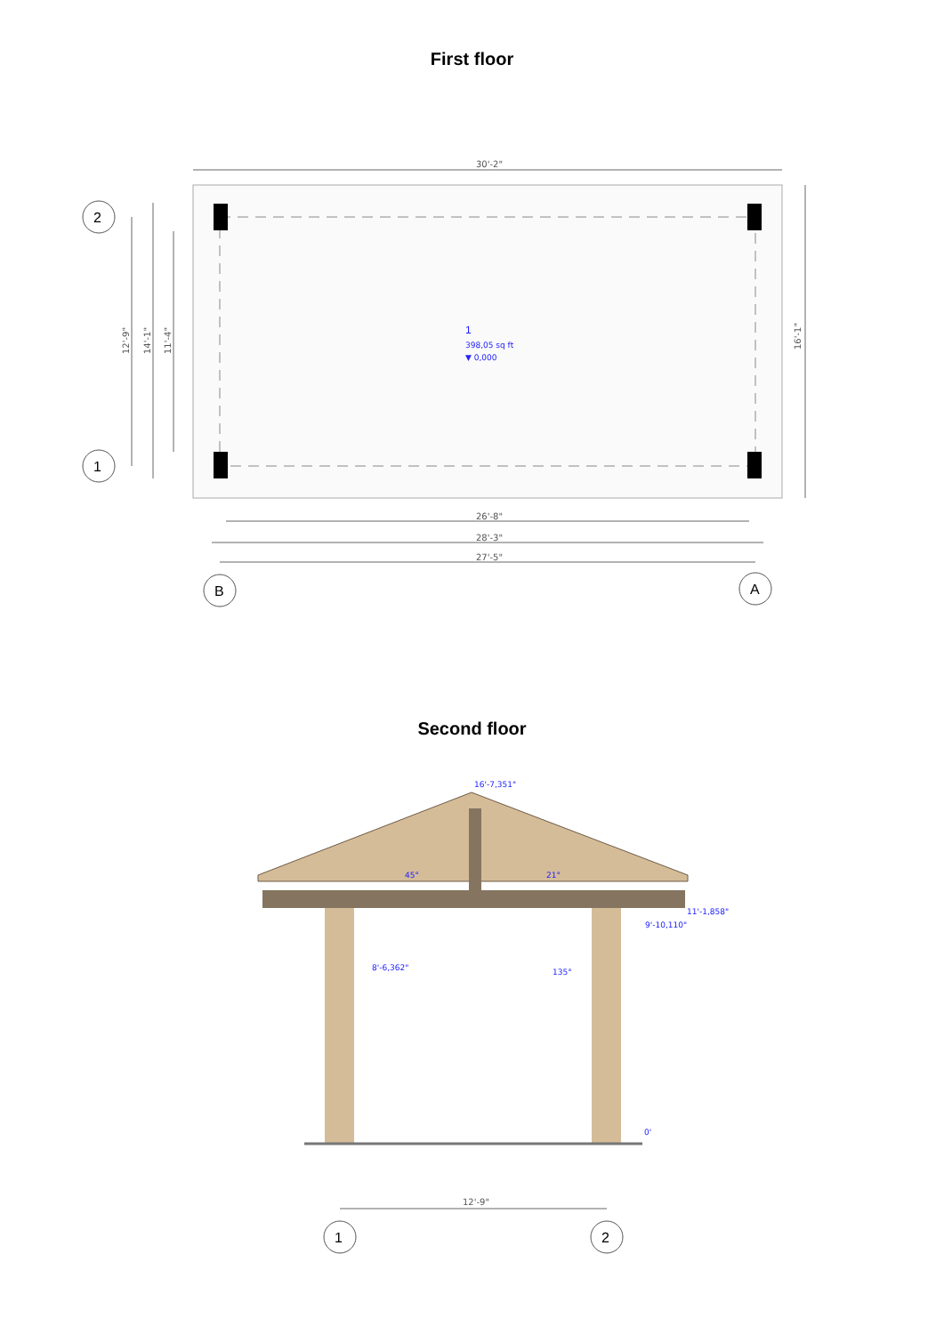First floor
30'-2"
16'-1"
1
398,05 sq ft
▼ 0,000
12'-9"
14'-1"
11'-4"
26'-8"
28'-3"
27'-5"
2
1
B
A
Second floor
16'-7,351"
45°
21°
11'-1,858"
9'-10,110"
8'-6,362"
135°
0'
12'-9"
1
2